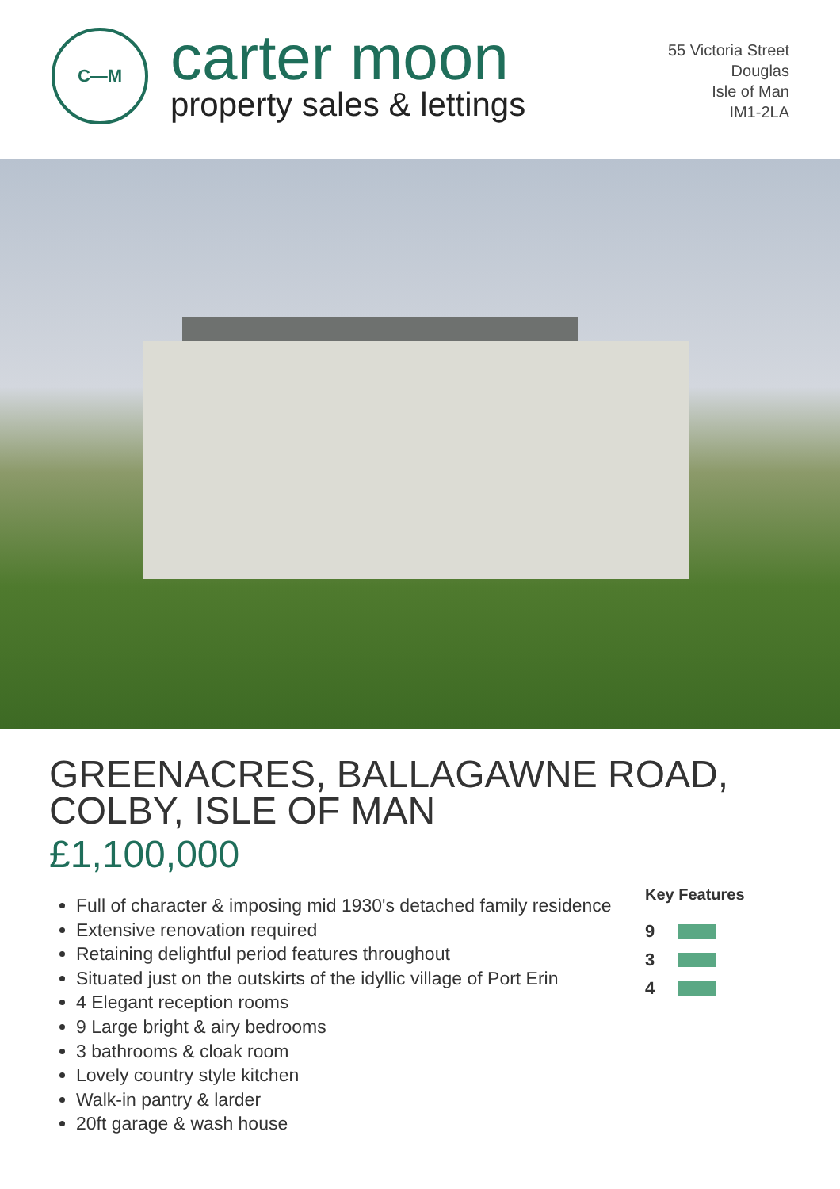C—M
carter moon
property sales & lettings
55 Victoria Street
Douglas
Isle of Man
IM1-2LA
GREENACRES, BALLAGAWNE ROAD,
COLBY, ISLE OF MAN
£1,100,000
Full of character & imposing mid 1930's detached family residence
Extensive renovation required
Retaining delightful period features throughout
Situated just on the outskirts of the idyllic village of Port Erin
4 Elegant reception rooms
9 Large bright & airy bedrooms
3 bathrooms & cloak room
Lovely country style kitchen
Walk-in pantry & larder
20ft garage & wash house
Key Features
9
3
4